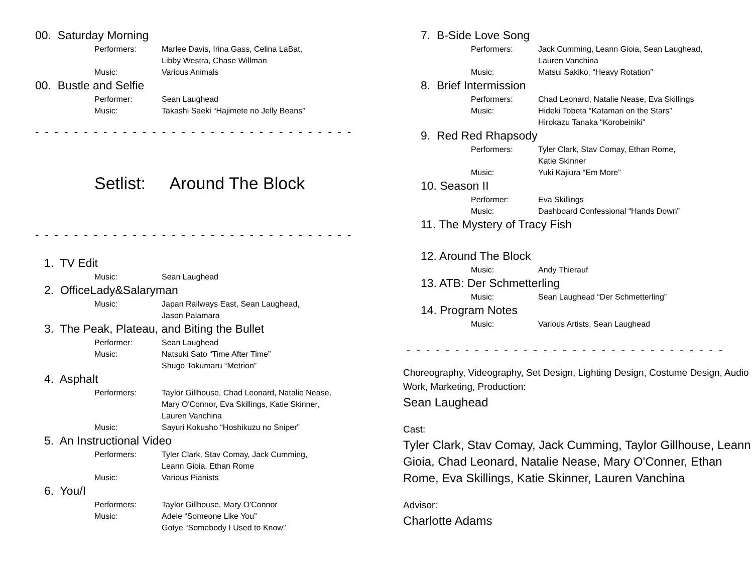00. Saturday Morning
Performers: Marlee Davis, Irina Gass, Celina LaBat,
Libby Westra, Chase Willman
Music: Various Animals
00. Bustle and Selfie
Performer: Sean Laughead
Music: Takashi Saeki “Hajimete no Jelly Beans”
- - - - - - - - - - - - - - - - - - - - - - - - - - - - - - - - - - - - - - - - - - - - -
Setlist: Around The Block
- - - - - - - - - - - - - - - - - - - - - - - - - - - - - - - - - - - - - - - - - - - - -
1. TV Edit
Music: Sean Laughead
2. OfficeLady&Salaryman
Music: Japan Railways East, Sean Laughead,
Jason Palamara
3. The Peak, Plateau, and Biting the Bullet
Performer: Sean Laughead
Music: Natsuki Sato “Time After Time”
Shugo Tokumaru “Metrion”
4. Asphalt
Performers: Taylor Gillhouse, Chad Leonard, Natalie Nease,
Mary O'Connor, Eva Skillings, Katie Skinner,
Lauren Vanchina
Music: Sayuri Kokusho “Hoshikuzu no Sniper”
5. An Instructional Video
Performers: Tyler Clark, Stav Comay, Jack Cumming,
Leann Gioia, Ethan Rome
Music: Various Pianists
6. You/I
Performers: Taylor Gillhouse, Mary O'Connor
Music: Adele “Someone Like You”
Gotye “Somebody I Used to Know”
7. B-Side Love Song
Performers: Jack Cumming, Leann Gioia, Sean Laughead,
Lauren Vanchina
Music: Matsui Sakiko, “Heavy Rotation”
8. Brief Intermission
Performers: Chad Leonard, Natalie Nease, Eva Skillings
Music: Hideki Tobeta “Katamari on the Stars”
Hirokazu Tanaka “Korobeiniki”
9. Red Red Rhapsody
Performers: Tyler Clark, Stav Comay, Ethan Rome,
Katie Skinner
Music: Yuki Kajiura “Em More”
10. Season II
Performer: Eva Skillings
Music: Dashboard Confessional “Hands Down”
11. The Mystery of Tracy Fish
12. Around The Block
Music: Andy Thierauf
13. ATB: Der Schmetterling
Music: Sean Laughead “Der Schmetterling”
14. Program Notes
Music: Various Artists, Sean Laughead
- - - - - - - - - - - - - - - - - - - - - - - - - - - - - - - - - - - - - - - - - - - - -
Choreography, Videography, Set Design, Lighting Design, Costume Design, Audio Work, Marketing, Production:
Sean Laughead
Cast:
Tyler Clark, Stav Comay, Jack Cumming, Taylor Gillhouse, Leann Gioia, Chad Leonard, Natalie Nease, Mary O'Conner, Ethan Rome, Eva Skillings, Katie Skinner, Lauren Vanchina
Advisor:
Charlotte Adams